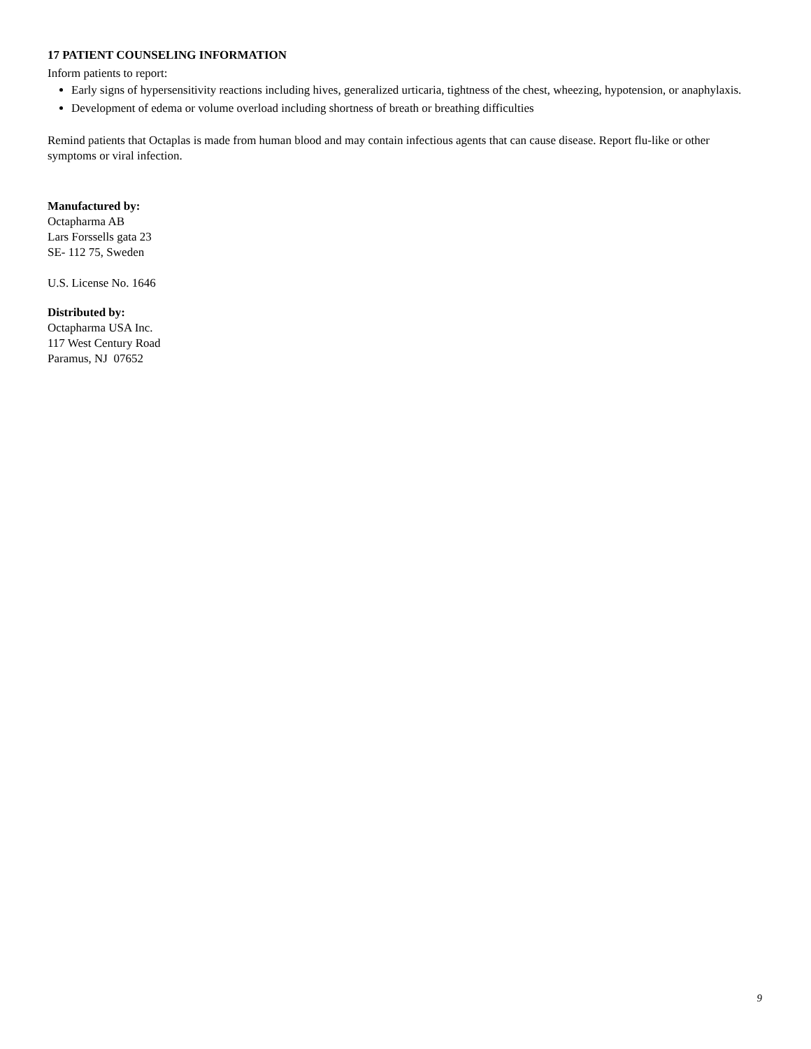17 PATIENT COUNSELING INFORMATION
Inform patients to report:
Early signs of hypersensitivity reactions including hives, generalized urticaria, tightness of the chest, wheezing, hypotension, or anaphylaxis.
Development of edema or volume overload including shortness of breath or breathing difficulties
Remind patients that Octaplas is made from human blood and may contain infectious agents that can cause disease. Report flu-like or other symptoms or viral infection.
Manufactured by:
Octapharma AB
Lars Forssells gata 23
SE- 112 75, Sweden
U.S. License No. 1646
Distributed by:
Octapharma USA Inc.
117 West Century Road
Paramus, NJ 07652
9